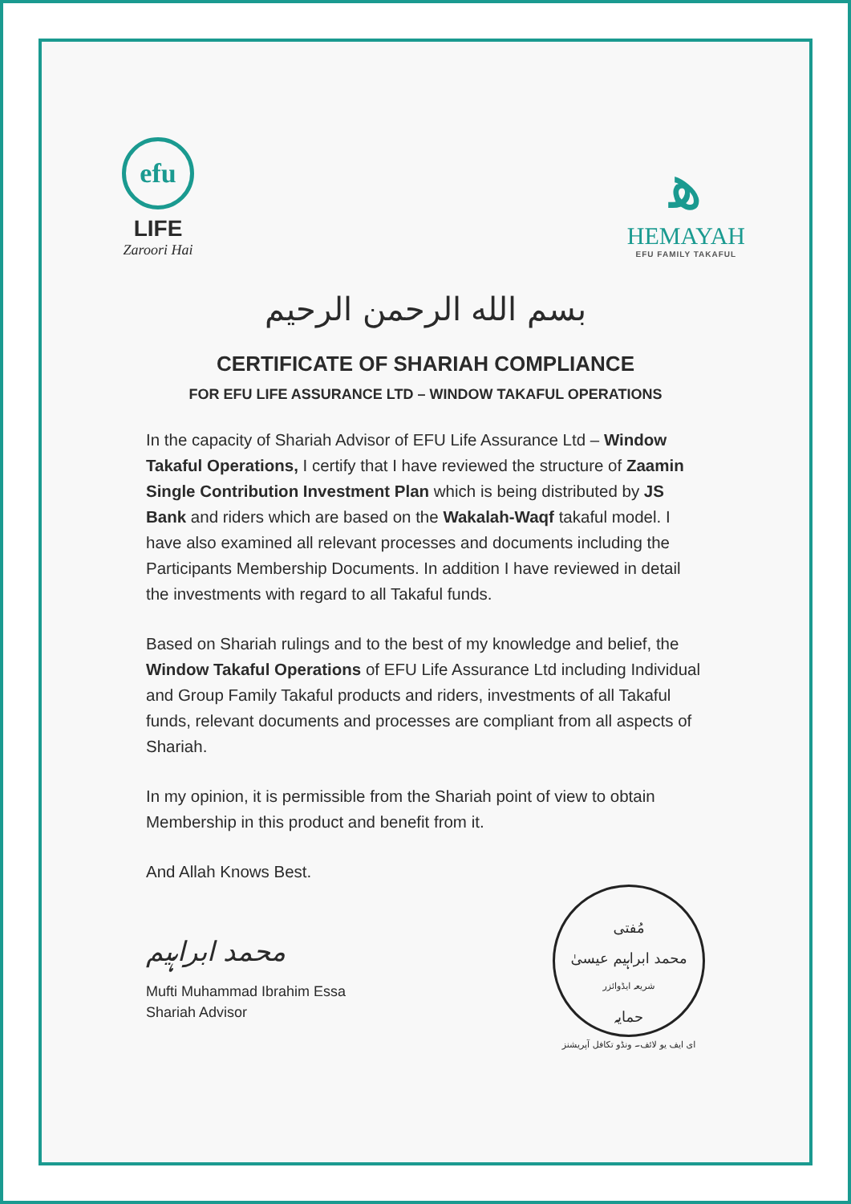efu
LIFE
Zaroori Hai
ﮬ
HEMAYAH
EFU FAMILY TAKAFUL
بسم الله الرحمن الرحيم
CERTIFICATE OF SHARIAH COMPLIANCE
FOR EFU LIFE ASSURANCE LTD – WINDOW TAKAFUL OPERATIONS
In the capacity of Shariah Advisor of EFU Life Assurance Ltd – Window Takaful Operations, I certify that I have reviewed the structure of Zaamin Single Contribution Investment Plan which is being distributed by JS Bank and riders which are based on the Wakalah-Waqf takaful model. I have also examined all relevant processes and documents including the Participants Membership Documents. In addition I have reviewed in detail the investments with regard to all Takaful funds.
Based on Shariah rulings and to the best of my knowledge and belief, the Window Takaful Operations of EFU Life Assurance Ltd including Individual and Group Family Takaful products and riders, investments of all Takaful funds, relevant documents and processes are compliant from all aspects of Shariah.
In my opinion, it is permissible from the Shariah point of view to obtain Membership in this product and benefit from it.
And Allah Knows Best.
محمد ابراہیم
Mufti Muhammad Ibrahim Essa
Shariah Advisor
مُفتی
محمد ابراہیم عیسیٰ
شریعہ ایڈوائزر
حمایہ
ای ایف یو لائف۔ ونڈو تکافل آپریشنز